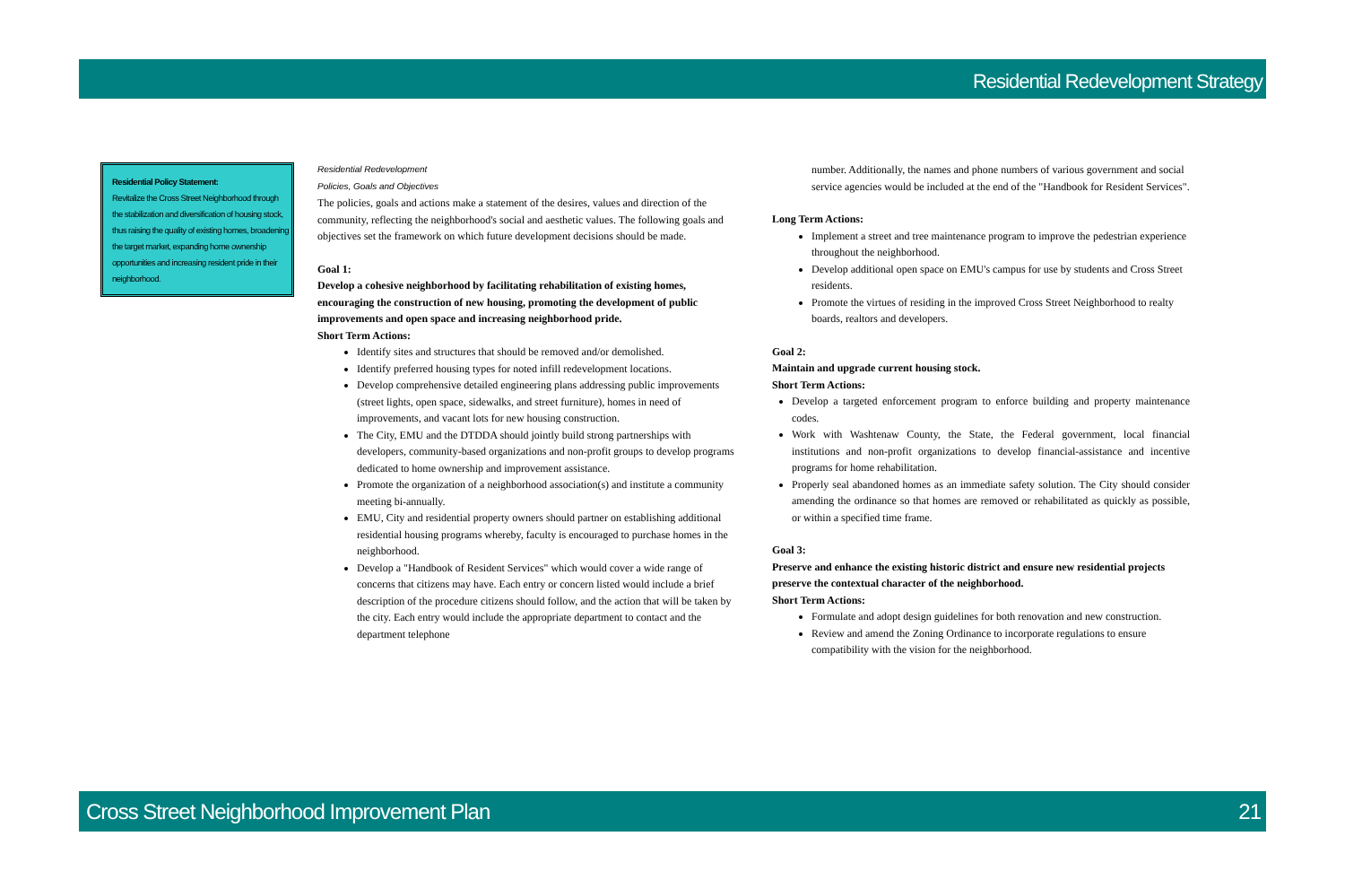Residential Redevelopment Strategy
Residential Policy Statement:
Revitalize the Cross Street Neighborhood through the stabilization and diversification of housing stock, thus raising the quality of existing homes, broadening the target market, expanding home ownership opportunities and increasing resident pride in their neighborhood.
Residential Redevelopment
Policies, Goals and Objectives
The policies, goals and actions make a statement of the desires, values and direction of the community, reflecting the neighborhood's social and aesthetic values. The following goals and objectives set the framework on which future development decisions should be made.
Goal 1:
Develop a cohesive neighborhood by facilitating rehabilitation of existing homes, encouraging the construction of new housing, promoting the development of public improvements and open space and increasing neighborhood pride.
Short Term Actions:
Identify sites and structures that should be removed and/or demolished.
Identify preferred housing types for noted infill redevelopment locations.
Develop comprehensive detailed engineering plans addressing public improvements (street lights, open space, sidewalks, and street furniture), homes in need of improvements, and vacant lots for new housing construction.
The City, EMU and the DTDDA should jointly build strong partnerships with developers, community-based organizations and non-profit groups to develop programs dedicated to home ownership and improvement assistance.
Promote the organization of a neighborhood association(s) and institute a community meeting bi-annually.
EMU, City and residential property owners should partner on establishing additional residential housing programs whereby, faculty is encouraged to purchase homes in the neighborhood.
Develop a "Handbook of Resident Services" which would cover a wide range of concerns that citizens may have. Each entry or concern listed would include a brief description of the procedure citizens should follow, and the action that will be taken by the city. Each entry would include the appropriate department to contact and the department telephone
number. Additionally, the names and phone numbers of various government and social service agencies would be included at the end of the "Handbook for Resident Services".
Long Term Actions:
Implement a street and tree maintenance program to improve the pedestrian experience throughout the neighborhood.
Develop additional open space on EMU's campus for use by students and Cross Street residents.
Promote the virtues of residing in the improved Cross Street Neighborhood to realty boards, realtors and developers.
Goal 2:
Maintain and upgrade current housing stock.
Short Term Actions:
Develop a targeted enforcement program to enforce building and property maintenance codes.
Work with Washtenaw County, the State, the Federal government, local financial institutions and non-profit organizations to develop financial-assistance and incentive programs for home rehabilitation.
Properly seal abandoned homes as an immediate safety solution. The City should consider amending the ordinance so that homes are removed or rehabilitated as quickly as possible, or within a specified time frame.
Goal 3:
Preserve and enhance the existing historic district and ensure new residential projects preserve the contextual character of the neighborhood.
Short Term Actions:
Formulate and adopt design guidelines for both renovation and new construction.
Review and amend the Zoning Ordinance to incorporate regulations to ensure compatibility with the vision for the neighborhood.
Cross Street Neighborhood Improvement Plan 21